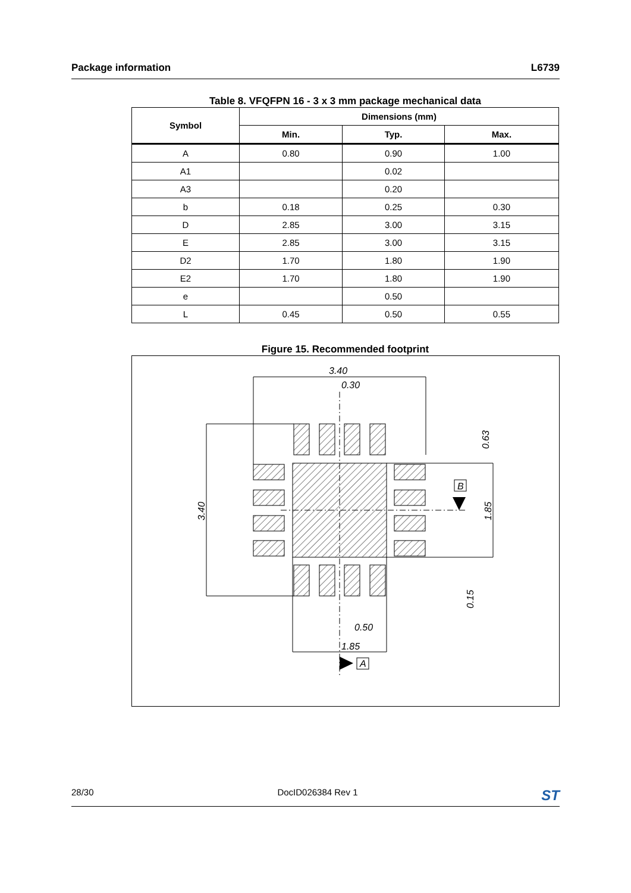Package information L6739
Table 8. VFQFPN 16 - 3 x 3 mm package mechanical data
| Symbol | Dimensions (mm) | | |
| --- | --- | --- | --- |
| | Min. | Typ. | Max. |
| A | 0.80 | 0.90 | 1.00 |
| A1 | | 0.02 | |
| A3 | | 0.20 | |
| b | 0.18 | 0.25 | 0.30 |
| D | 2.85 | 3.00 | 3.15 |
| E | 2.85 | 3.00 | 3.15 |
| D2 | 1.70 | 1.80 | 1.90 |
| E2 | 1.70 | 1.80 | 1.90 |
| e | | 0.50 | |
| L | 0.45 | 0.50 | 0.55 |
Figure 15. Recommended footprint
3.40
0.30
0.50
1.85
A
B
3.40
0.63
1.85
0.15
28/30 DocID026384 Rev 1 ST